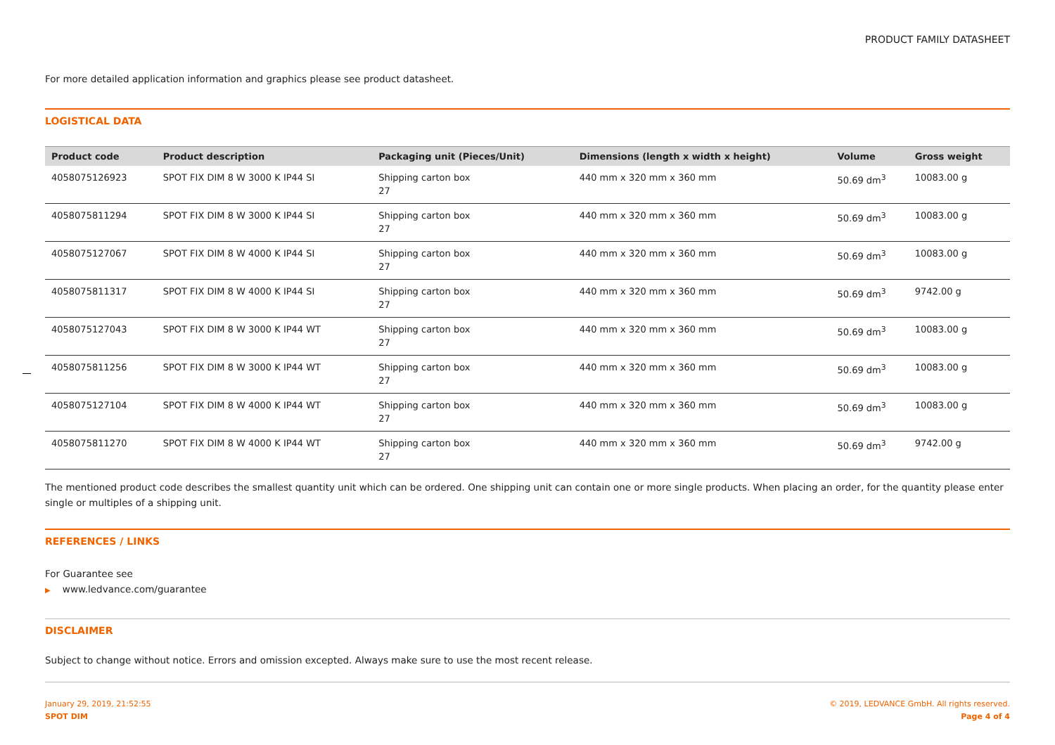PRODUCT FAMILY DATASHEET
For more detailed application information and graphics please see product datasheet.
LOGISTICAL DATA
| Product code | Product description | Packaging unit (Pieces/Unit) | Dimensions (length x width x height) | Volume | Gross weight |
| --- | --- | --- | --- | --- | --- |
| 4058075126923 | SPOT FIX DIM 8 W 3000 K IP44 SI | Shipping carton box 27 | 440 mm x 320 mm x 360 mm | 50.69 dm<sup>3</sup> | 10083.00 g |
| 4058075811294 | SPOT FIX DIM 8 W 3000 K IP44 SI | Shipping carton box 27 | 440 mm x 320 mm x 360 mm | 50.69 dm<sup>3</sup> | 10083.00 g |
| 4058075127067 | SPOT FIX DIM 8 W 4000 K IP44 SI | Shipping carton box 27 | 440 mm x 320 mm x 360 mm | 50.69 dm<sup>3</sup> | 10083.00 g |
| 4058075811317 | SPOT FIX DIM 8 W 4000 K IP44 SI | Shipping carton box 27 | 440 mm x 320 mm x 360 mm | 50.69 dm<sup>3</sup> | 9742.00 g |
| 4058075127043 | SPOT FIX DIM 8 W 3000 K IP44 WT | Shipping carton box 27 | 440 mm x 320 mm x 360 mm | 50.69 dm<sup>3</sup> | 10083.00 g |
| 4058075811256 | SPOT FIX DIM 8 W 3000 K IP44 WT | Shipping carton box 27 | 440 mm x 320 mm x 360 mm | 50.69 dm<sup>3</sup> | 10083.00 g |
| 4058075127104 | SPOT FIX DIM 8 W 4000 K IP44 WT | Shipping carton box 27 | 440 mm x 320 mm x 360 mm | 50.69 dm<sup>3</sup> | 10083.00 g |
| 4058075811270 | SPOT FIX DIM 8 W 4000 K IP44 WT | Shipping carton box 27 | 440 mm x 320 mm x 360 mm | 50.69 dm<sup>3</sup> | 9742.00 g |
The mentioned product code describes the smallest quantity unit which can be ordered. One shipping unit can contain one or more single products. When placing an order, for the quantity please enter single or multiples of a shipping unit.
REFERENCES / LINKS
For Guarantee see
▶ www.ledvance.com/guarantee
DISCLAIMER
Subject to change without notice. Errors and omission excepted. Always make sure to use the most recent release.
January 29, 2019, 21:52:55
SPOT DIM
© 2019, LEDVANCE GmbH. All rights reserved.
Page 4 of 4